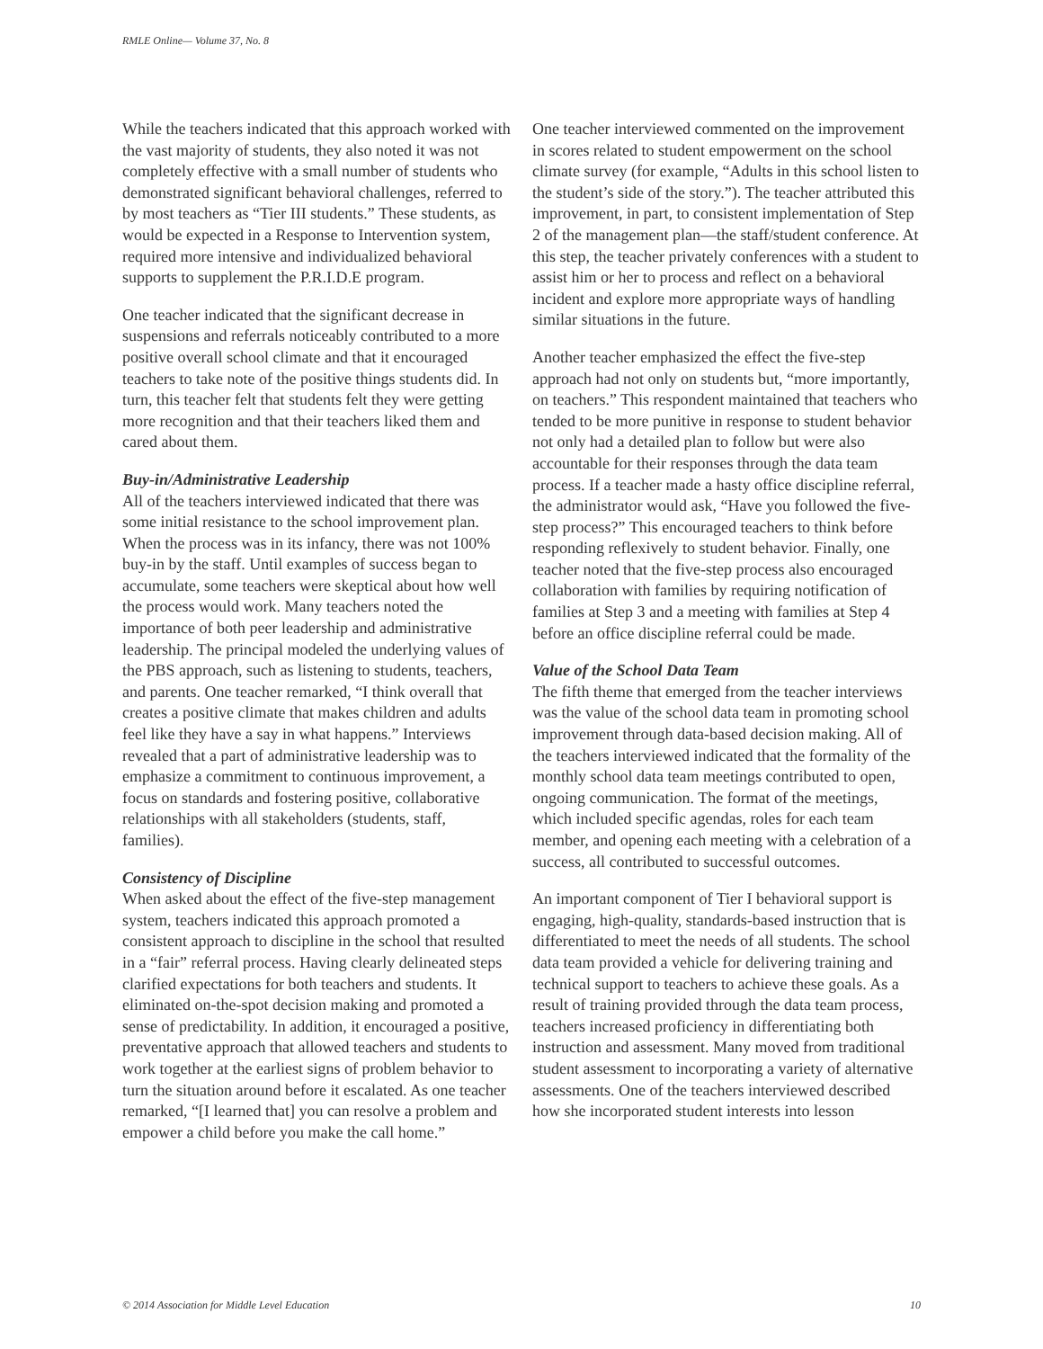RMLE Online— Volume 37, No. 8
While the teachers indicated that this approach worked with the vast majority of students, they also noted it was not completely effective with a small number of students who demonstrated significant behavioral challenges, referred to by most teachers as “Tier III students.” These students, as would be expected in a Response to Intervention system, required more intensive and individualized behavioral supports to supplement the P.R.I.D.E program.
One teacher indicated that the significant decrease in suspensions and referrals noticeably contributed to a more positive overall school climate and that it encouraged teachers to take note of the positive things students did. In turn, this teacher felt that students felt they were getting more recognition and that their teachers liked them and cared about them.
Buy-in/Administrative Leadership
All of the teachers interviewed indicated that there was some initial resistance to the school improvement plan. When the process was in its infancy, there was not 100% buy-in by the staff. Until examples of success began to accumulate, some teachers were skeptical about how well the process would work. Many teachers noted the importance of both peer leadership and administrative leadership. The principal modeled the underlying values of the PBS approach, such as listening to students, teachers, and parents. One teacher remarked, “I think overall that creates a positive climate that makes children and adults feel like they have a say in what happens.” Interviews revealed that a part of administrative leadership was to emphasize a commitment to continuous improvement, a focus on standards and fostering positive, collaborative relationships with all stakeholders (students, staff, families).
Consistency of Discipline
When asked about the effect of the five-step management system, teachers indicated this approach promoted a consistent approach to discipline in the school that resulted in a “fair” referral process. Having clearly delineated steps clarified expectations for both teachers and students. It eliminated on-the-spot decision making and promoted a sense of predictability. In addition, it encouraged a positive, preventative approach that allowed teachers and students to work together at the earliest signs of problem behavior to turn the situation around before it escalated. As one teacher remarked, “[I learned that] you can resolve a problem and empower a child before you make the call home.”
One teacher interviewed commented on the improvement in scores related to student empowerment on the school climate survey (for example, “Adults in this school listen to the student’s side of the story.”). The teacher attributed this improvement, in part, to consistent implementation of Step 2 of the management plan—the staff/student conference. At this step, the teacher privately conferences with a student to assist him or her to process and reflect on a behavioral incident and explore more appropriate ways of handling similar situations in the future.
Another teacher emphasized the effect the five-step approach had not only on students but, “more importantly, on teachers.” This respondent maintained that teachers who tended to be more punitive in response to student behavior not only had a detailed plan to follow but were also accountable for their responses through the data team process. If a teacher made a hasty office discipline referral, the administrator would ask, “Have you followed the five-step process?” This encouraged teachers to think before responding reflexively to student behavior. Finally, one teacher noted that the five-step process also encouraged collaboration with families by requiring notification of families at Step 3 and a meeting with families at Step 4 before an office discipline referral could be made.
Value of the School Data Team
The fifth theme that emerged from the teacher interviews was the value of the school data team in promoting school improvement through data-based decision making. All of the teachers interviewed indicated that the formality of the monthly school data team meetings contributed to open, ongoing communication. The format of the meetings, which included specific agendas, roles for each team member, and opening each meeting with a celebration of a success, all contributed to successful outcomes.
An important component of Tier I behavioral support is engaging, high-quality, standards-based instruction that is differentiated to meet the needs of all students. The school data team provided a vehicle for delivering training and technical support to teachers to achieve these goals. As a result of training provided through the data team process, teachers increased proficiency in differentiating both instruction and assessment. Many moved from traditional student assessment to incorporating a variety of alternative assessments. One of the teachers interviewed described how she incorporated student interests into lesson
© 2014 Association for Middle Level Education 10